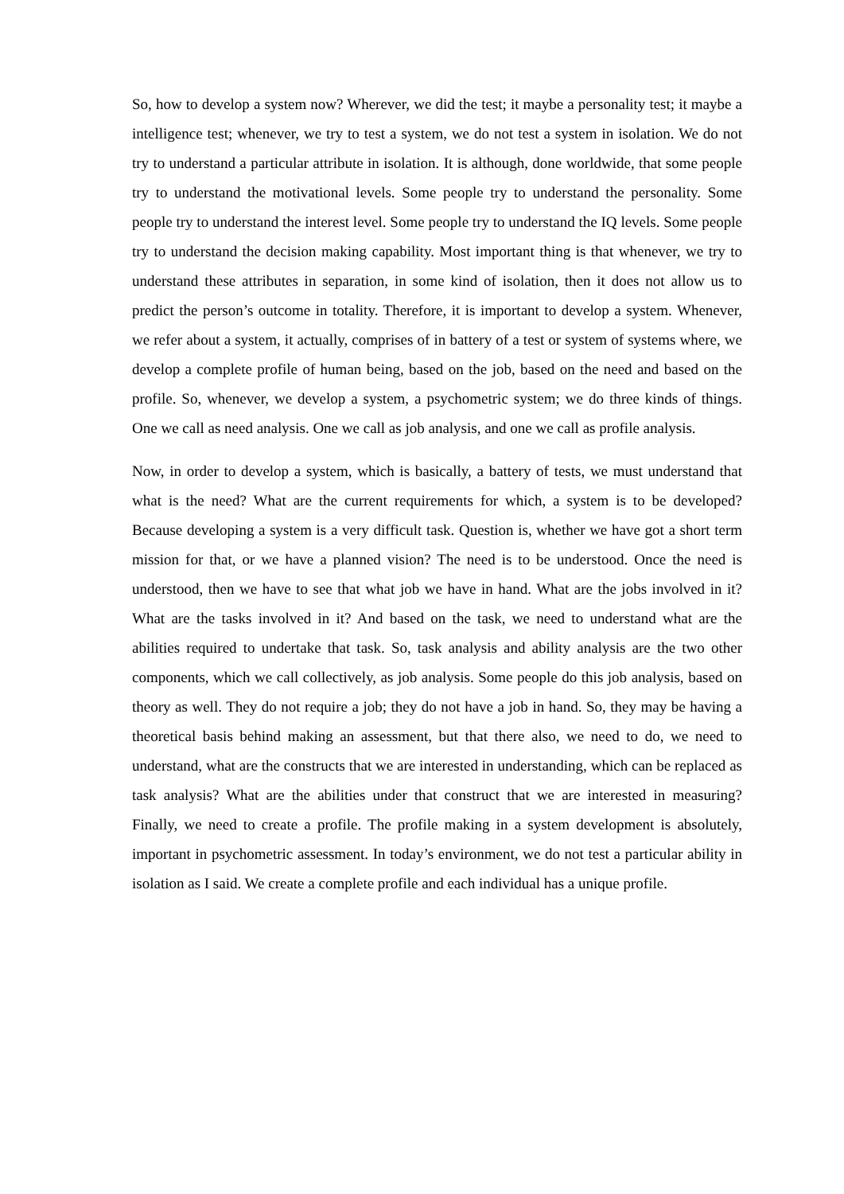So, how to develop a system now? Wherever, we did the test; it maybe a personality test; it maybe a intelligence test; whenever, we try to test a system, we do not test a system in isolation. We do not try to understand a particular attribute in isolation. It is although, done worldwide, that some people try to understand the motivational levels. Some people try to understand the personality. Some people try to understand the interest level. Some people try to understand the IQ levels. Some people try to understand the decision making capability. Most important thing is that whenever, we try to understand these attributes in separation, in some kind of isolation, then it does not allow us to predict the person’s outcome in totality. Therefore, it is important to develop a system. Whenever, we refer about a system, it actually, comprises of in battery of a test or system of systems where, we develop a complete profile of human being, based on the job, based on the need and based on the profile. So, whenever, we develop a system, a psychometric system; we do three kinds of things. One we call as need analysis. One we call as job analysis, and one we call as profile analysis.
Now, in order to develop a system, which is basically, a battery of tests, we must understand that what is the need? What are the current requirements for which, a system is to be developed? Because developing a system is a very difficult task. Question is, whether we have got a short term mission for that, or we have a planned vision? The need is to be understood. Once the need is understood, then we have to see that what job we have in hand. What are the jobs involved in it? What are the tasks involved in it? And based on the task, we need to understand what are the abilities required to undertake that task. So, task analysis and ability analysis are the two other components, which we call collectively, as job analysis. Some people do this job analysis, based on theory as well. They do not require a job; they do not have a job in hand. So, they may be having a theoretical basis behind making an assessment, but that there also, we need to do, we need to understand, what are the constructs that we are interested in understanding, which can be replaced as task analysis? What are the abilities under that construct that we are interested in measuring? Finally, we need to create a profile. The profile making in a system development is absolutely, important in psychometric assessment. In today’s environment, we do not test a particular ability in isolation as I said. We create a complete profile and each individual has a unique profile.